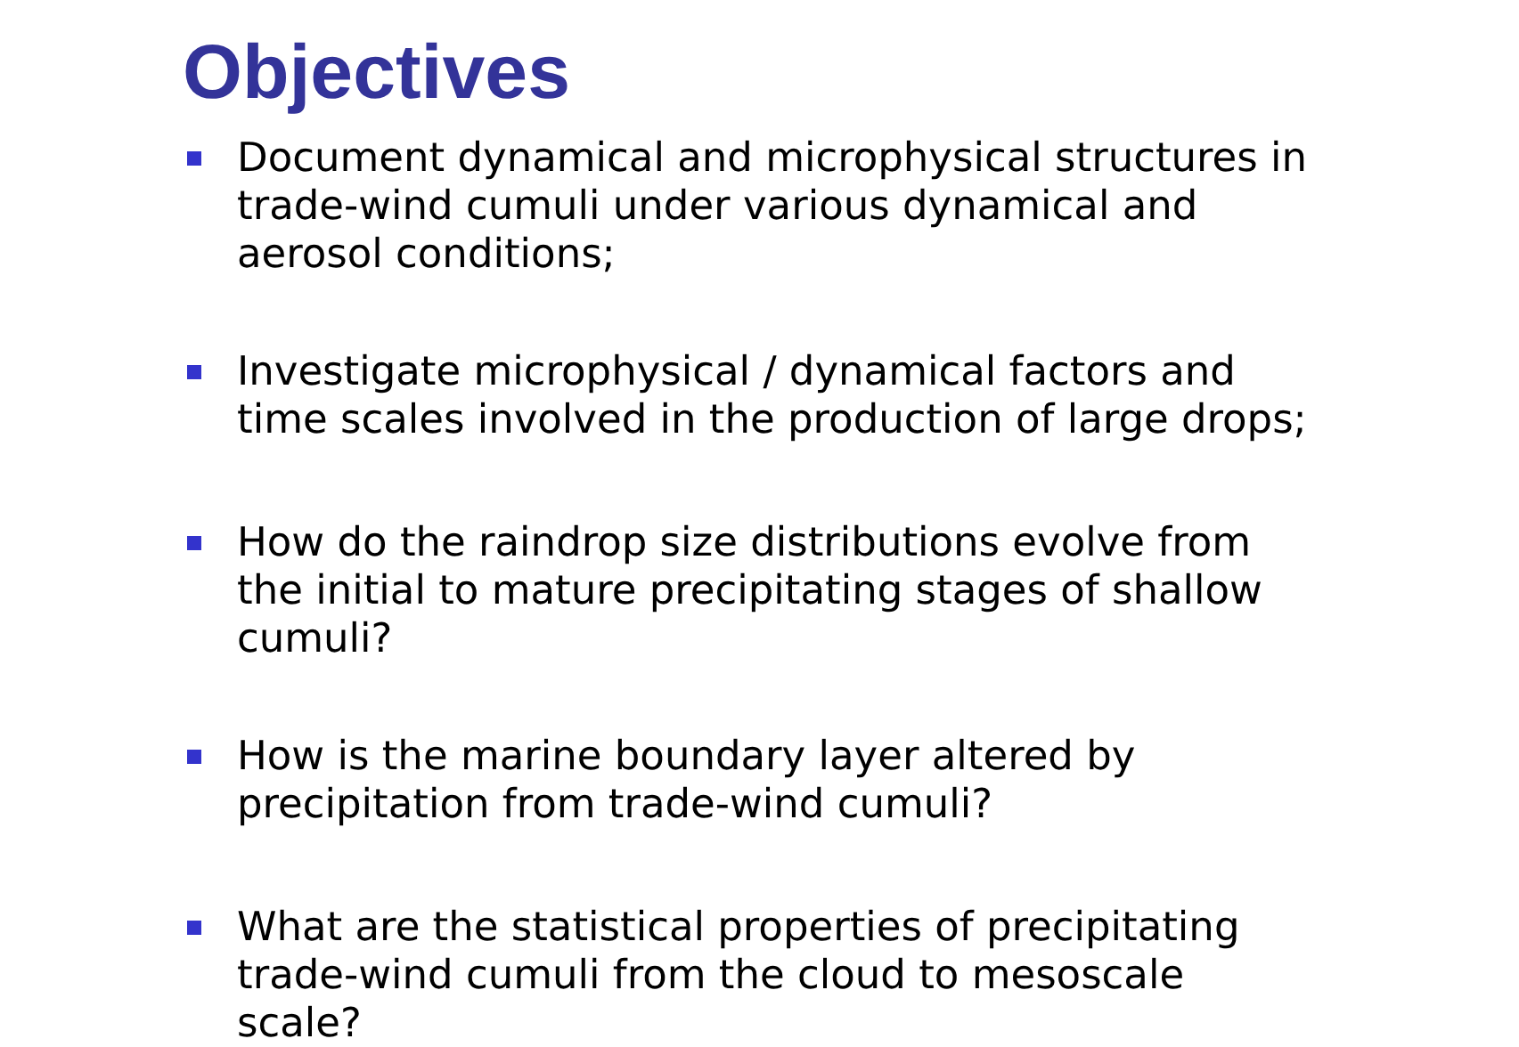Objectives
Document dynamical and microphysical structures in trade-wind cumuli under various dynamical and aerosol conditions;
Investigate microphysical / dynamical factors and time scales involved in the production of large drops;
How do the raindrop size distributions evolve from the initial to mature precipitating stages of shallow cumuli?
How is the marine boundary layer altered by precipitation from trade-wind cumuli?
What are the statistical properties of precipitating trade-wind cumuli from the cloud to mesoscale scale?